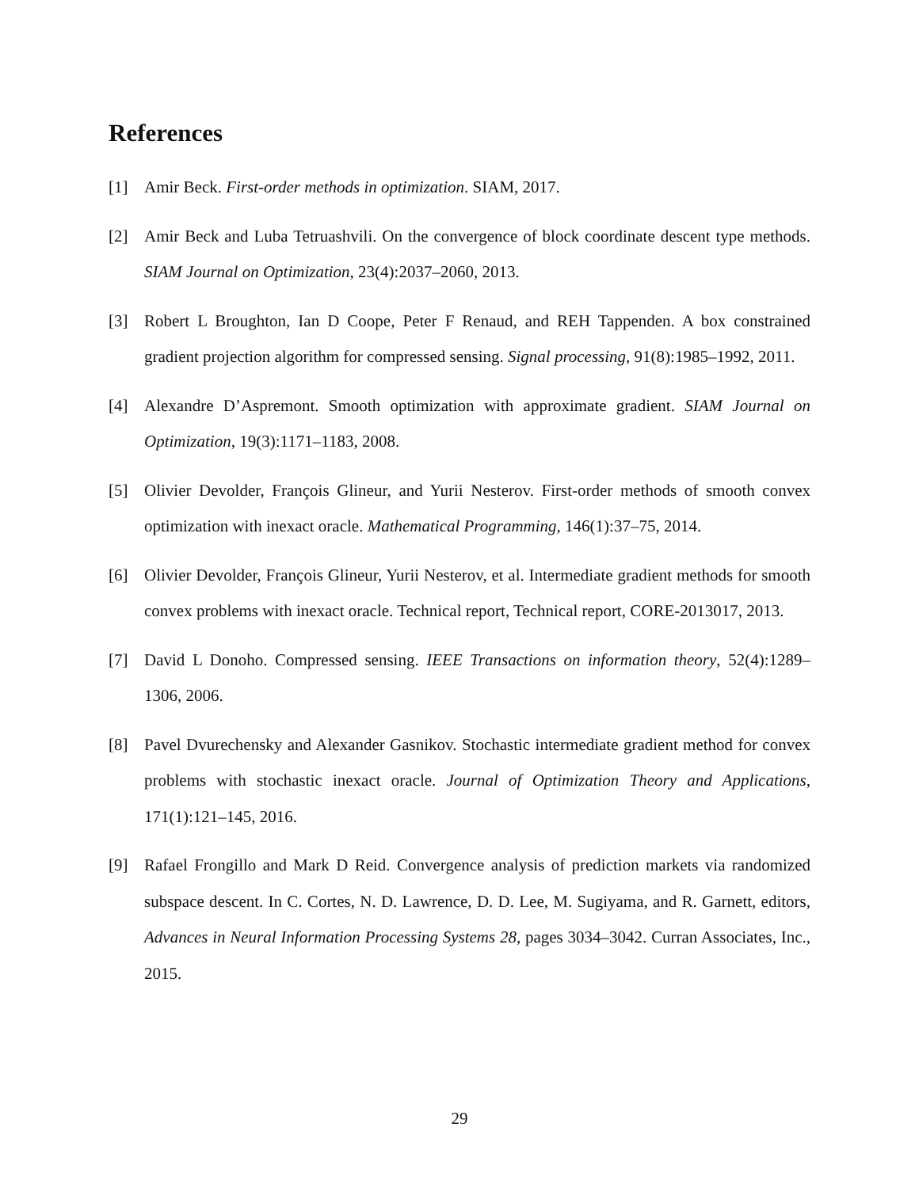References
[1] Amir Beck. First-order methods in optimization. SIAM, 2017.
[2] Amir Beck and Luba Tetruashvili. On the convergence of block coordinate descent type methods. SIAM Journal on Optimization, 23(4):2037–2060, 2013.
[3] Robert L Broughton, Ian D Coope, Peter F Renaud, and REH Tappenden. A box constrained gradient projection algorithm for compressed sensing. Signal processing, 91(8):1985–1992, 2011.
[4] Alexandre D’Aspremont. Smooth optimization with approximate gradient. SIAM Journal on Optimization, 19(3):1171–1183, 2008.
[5] Olivier Devolder, François Glineur, and Yurii Nesterov. First-order methods of smooth convex optimization with inexact oracle. Mathematical Programming, 146(1):37–75, 2014.
[6] Olivier Devolder, François Glineur, Yurii Nesterov, et al. Intermediate gradient methods for smooth convex problems with inexact oracle. Technical report, Technical report, CORE-2013017, 2013.
[7] David L Donoho. Compressed sensing. IEEE Transactions on information theory, 52(4):1289–1306, 2006.
[8] Pavel Dvurechensky and Alexander Gasnikov. Stochastic intermediate gradient method for convex problems with stochastic inexact oracle. Journal of Optimization Theory and Applications, 171(1):121–145, 2016.
[9] Rafael Frongillo and Mark D Reid. Convergence analysis of prediction markets via randomized subspace descent. In C. Cortes, N. D. Lawrence, D. D. Lee, M. Sugiyama, and R. Garnett, editors, Advances in Neural Information Processing Systems 28, pages 3034–3042. Curran Associates, Inc., 2015.
29